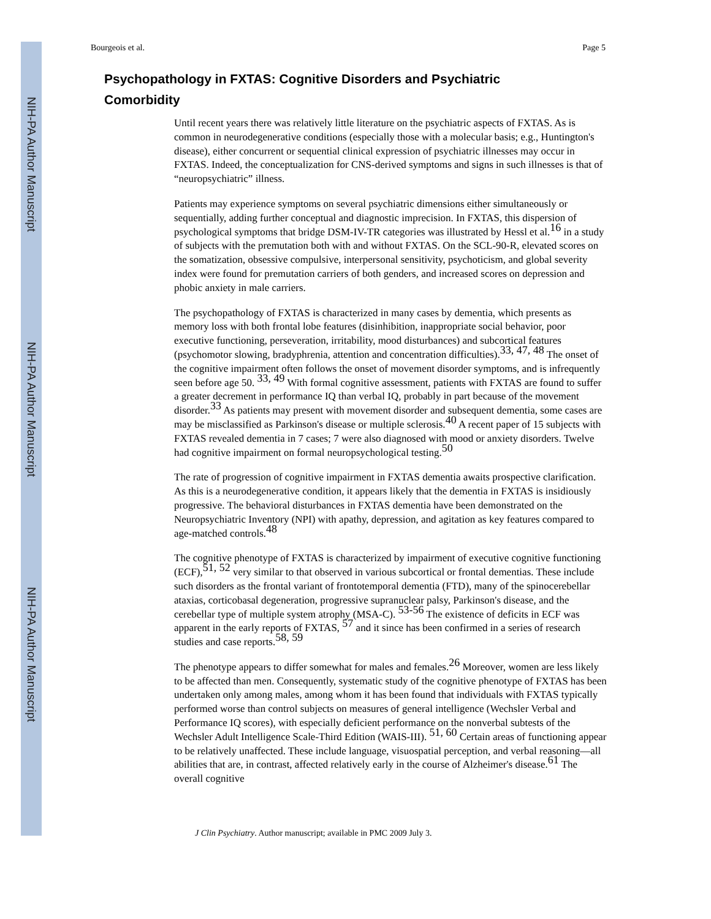NIH-PA Author Manuscript
NIH-PA Author Manuscript
NIH-PA Author Manuscript
Bourgeois et al. Page 5
Psychopathology in FXTAS: Cognitive Disorders and Psychiatric Comorbidity
Until recent years there was relatively little literature on the psychiatric aspects of FXTAS. As is common in neurodegenerative conditions (especially those with a molecular basis; e.g., Huntington's disease), either concurrent or sequential clinical expression of psychiatric illnesses may occur in FXTAS. Indeed, the conceptualization for CNS-derived symptoms and signs in such illnesses is that of “neuropsychiatric” illness.
Patients may experience symptoms on several psychiatric dimensions either simultaneously or sequentially, adding further conceptual and diagnostic imprecision. In FXTAS, this dispersion of psychological symptoms that bridge DSM-IV-TR categories was illustrated by Hessl et al.<sup>16</sup> in a study of subjects with the premutation both with and without FXTAS. On the SCL-90-R, elevated scores on the somatization, obsessive compulsive, interpersonal sensitivity, psychoticism, and global severity index were found for premutation carriers of both genders, and increased scores on depression and phobic anxiety in male carriers.
The psychopathology of FXTAS is characterized in many cases by dementia, which presents as memory loss with both frontal lobe features (disinhibition, inappropriate social behavior, poor executive functioning, perseveration, irritability, mood disturbances) and subcortical features (psychomotor slowing, bradyphrenia, attention and concentration difficulties).<sup>33, 47, 48</sup> The onset of the cognitive impairment often follows the onset of movement disorder symptoms, and is infrequently seen before age 50. <sup>33, 49</sup> With formal cognitive assessment, patients with FXTAS are found to suffer a greater decrement in performance IQ than verbal IQ, probably in part because of the movement disorder.<sup>33</sup> As patients may present with movement disorder and subsequent dementia, some cases are may be misclassified as Parkinson's disease or multiple sclerosis.<sup>40</sup> A recent paper of 15 subjects with FXTAS revealed dementia in 7 cases; 7 were also diagnosed with mood or anxiety disorders. Twelve had cognitive impairment on formal neuropsychological testing.<sup>50</sup>
The rate of progression of cognitive impairment in FXTAS dementia awaits prospective clarification. As this is a neurodegenerative condition, it appears likely that the dementia in FXTAS is insidiously progressive. The behavioral disturbances in FXTAS dementia have been demonstrated on the Neuropsychiatric Inventory (NPI) with apathy, depression, and agitation as key features compared to age-matched controls.<sup>48</sup>
The cognitive phenotype of FXTAS is characterized by impairment of executive cognitive functioning (ECF),<sup>51, 52</sup> very similar to that observed in various subcortical or frontal dementias. These include such disorders as the frontal variant of frontotemporal dementia (FTD), many of the spinocerebellar ataxias, corticobasal degeneration, progressive supranuclear palsy, Parkinson's disease, and the cerebellar type of multiple system atrophy (MSA-C). <sup>53-56</sup> The existence of deficits in ECF was apparent in the early reports of FXTAS, <sup>57</sup> and it since has been confirmed in a series of research studies and case reports.<sup>58, 59</sup>
The phenotype appears to differ somewhat for males and females.<sup>26</sup> Moreover, women are less likely to be affected than men. Consequently, systematic study of the cognitive phenotype of FXTAS has been undertaken only among males, among whom it has been found that individuals with FXTAS typically performed worse than control subjects on measures of general intelligence (Wechsler Verbal and Performance IQ scores), with especially deficient performance on the nonverbal subtests of the Wechsler Adult Intelligence Scale-Third Edition (WAIS-III). <sup>51, 60</sup> Certain areas of functioning appear to be relatively unaffected. These include language, visuospatial perception, and verbal reasoning—all abilities that are, in contrast, affected relatively early in the course of Alzheimer's disease.<sup>61</sup> The overall cognitive
J Clin Psychiatry. Author manuscript; available in PMC 2009 July 3.